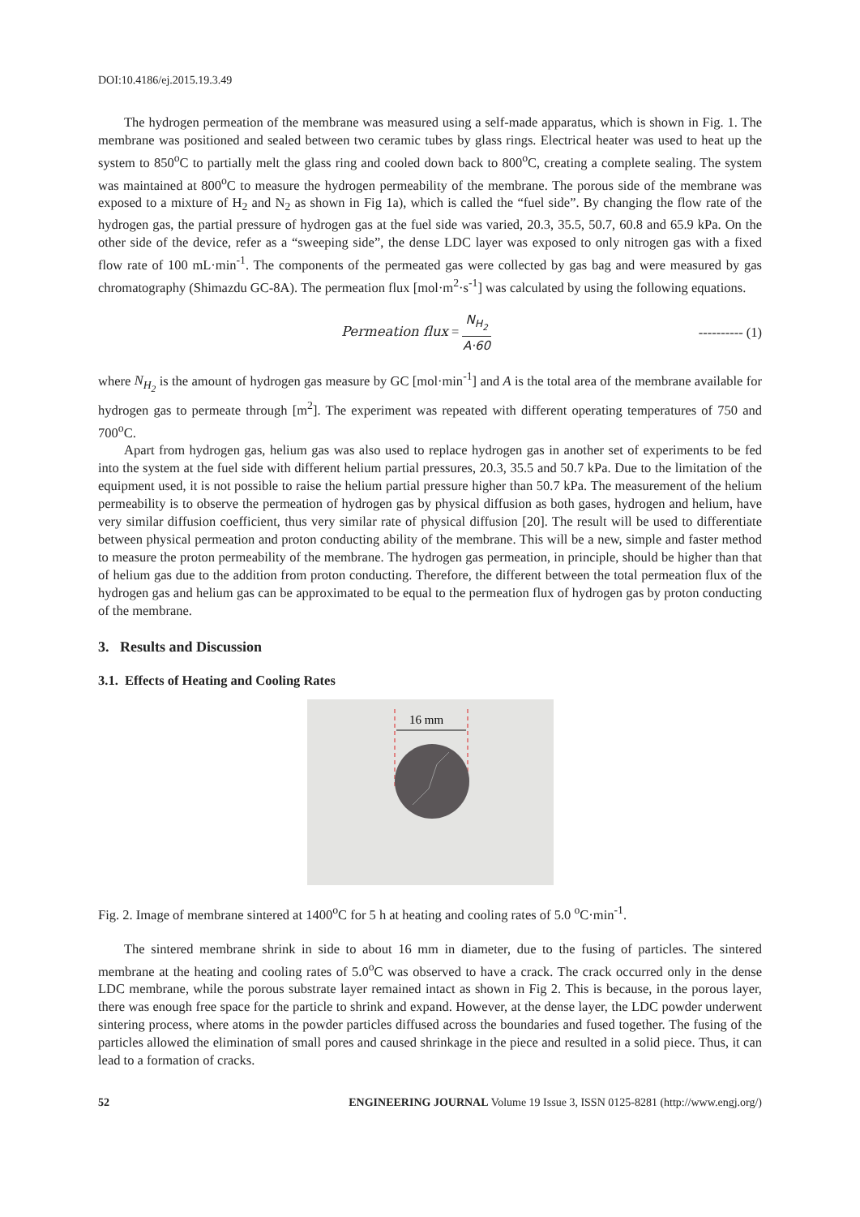DOI:10.4186/ej.2015.19.3.49
The hydrogen permeation of the membrane was measured using a self-made apparatus, which is shown in Fig. 1. The membrane was positioned and sealed between two ceramic tubes by glass rings. Electrical heater was used to heat up the system to 850<sup>o</sup>C to partially melt the glass ring and cooled down back to 800<sup>o</sup>C, creating a complete sealing. The system was maintained at 800<sup>o</sup>C to measure the hydrogen permeability of the membrane. The porous side of the membrane was exposed to a mixture of H<sub>2</sub> and N<sub>2</sub> as shown in Fig 1a), which is called the “fuel side”. By changing the flow rate of the hydrogen gas, the partial pressure of hydrogen gas at the fuel side was varied, 20.3, 35.5, 50.7, 60.8 and 65.9 kPa. On the other side of the device, refer as a “sweeping side”, the dense LDC layer was exposed to only nitrogen gas with a fixed flow rate of 100 mL·min<sup>-1</sup>. The components of the permeated gas were collected by gas bag and were measured by gas chromatography (Shimazdu GC-8A). The permeation flux [mol·m<sup>2</sup>·s<sup>-1</sup>] was calculated by using the following equations.
Permeation flux = N<sub>H<sub>2</sub></sub> A·60 ---------- (1)
where N<sub>H<sub>2</sub></sub> is the amount of hydrogen gas measure by GC [mol·min<sup>-1</sup>] and A is the total area of the membrane available for hydrogen gas to permeate through [m<sup>2</sup>]. The experiment was repeated with different operating temperatures of 750 and 700<sup>o</sup>C.
Apart from hydrogen gas, helium gas was also used to replace hydrogen gas in another set of experiments to be fed into the system at the fuel side with different helium partial pressures, 20.3, 35.5 and 50.7 kPa. Due to the limitation of the equipment used, it is not possible to raise the helium partial pressure higher than 50.7 kPa. The measurement of the helium permeability is to observe the permeation of hydrogen gas by physical diffusion as both gases, hydrogen and helium, have very similar diffusion coefficient, thus very similar rate of physical diffusion [20]. The result will be used to differentiate between physical permeation and proton conducting ability of the membrane. This will be a new, simple and faster method to measure the proton permeability of the membrane. The hydrogen gas permeation, in principle, should be higher than that of helium gas due to the addition from proton conducting. Therefore, the different between the total permeation flux of the hydrogen gas and helium gas can be approximated to be equal to the permeation flux of hydrogen gas by proton conducting of the membrane.
3. Results and Discussion
3.1. Effects of Heating and Cooling Rates
16 mm
Fig. 2. Image of membrane sintered at 1400<sup>o</sup>C for 5 h at heating and cooling rates of 5.0 <sup>o</sup>C·min<sup>-1</sup>.
The sintered membrane shrink in side to about 16 mm in diameter, due to the fusing of particles. The sintered membrane at the heating and cooling rates of 5.0<sup>o</sup>C was observed to have a crack. The crack occurred only in the dense LDC membrane, while the porous substrate layer remained intact as shown in Fig 2. This is because, in the porous layer, there was enough free space for the particle to shrink and expand. However, at the dense layer, the LDC powder underwent sintering process, where atoms in the powder particles diffused across the boundaries and fused together. The fusing of the particles allowed the elimination of small pores and caused shrinkage in the piece and resulted in a solid piece. Thus, it can lead to a formation of cracks.
52 ENGINEERING JOURNAL Volume 19 Issue 3, ISSN 0125-8281 (http://www.engj.org/)